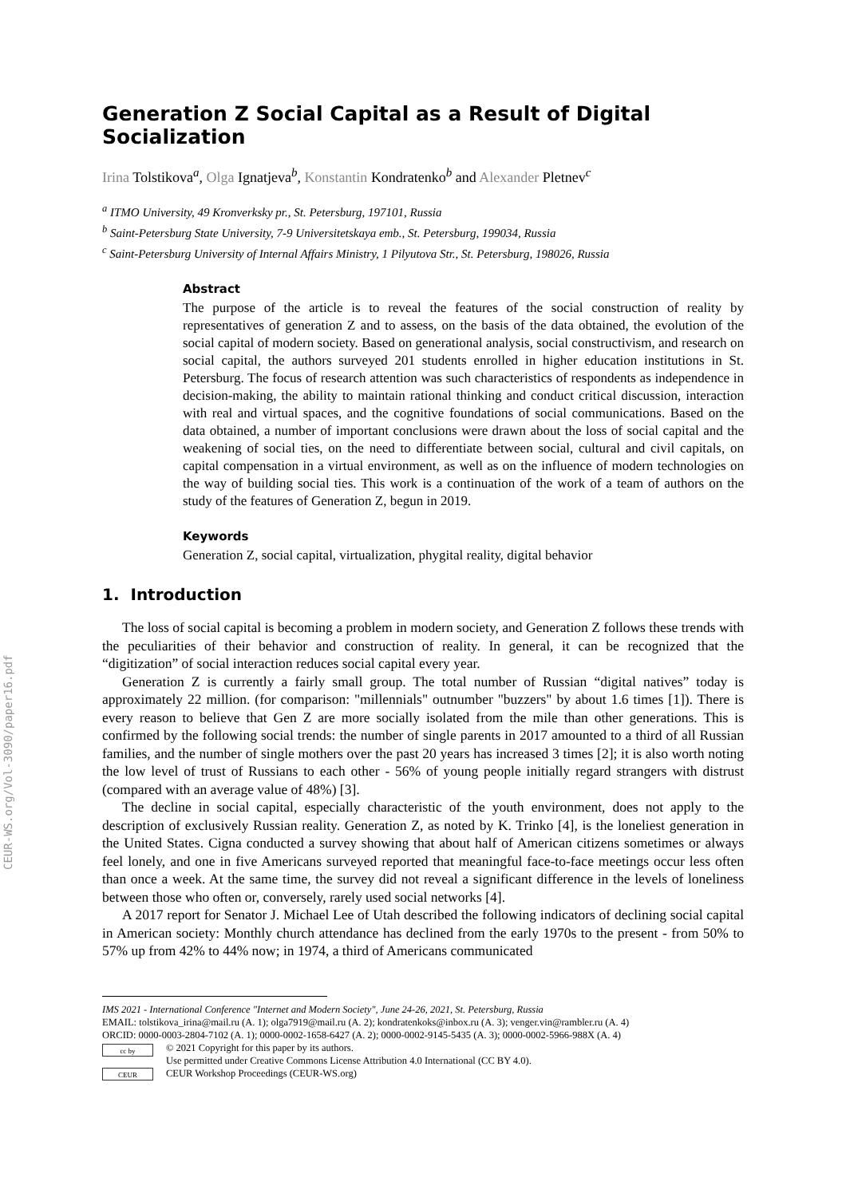CEUR-WS.org/Vol-3090/paper16.pdf
Generation Z Social Capital as a Result of Digital Socialization
Irina Tolstikova<sup>a</sup>, Olga Ignatjeva<sup>b</sup>, Konstantin Kondratenko<sup>b</sup> and Alexander Pletnev<sup>c</sup>
<sup>a</sup> ITMO University, 49 Kronverksky pr., St. Petersburg, 197101, Russia
<sup>b</sup> Saint-Petersburg State University, 7-9 Universitetskaya emb., St. Petersburg, 199034, Russia
<sup>c</sup> Saint-Petersburg University of Internal Affairs Ministry, 1 Pilyutova Str., St. Petersburg, 198026, Russia
Abstract
The purpose of the article is to reveal the features of the social construction of reality by representatives of generation Z and to assess, on the basis of the data obtained, the evolution of the social capital of modern society. Based on generational analysis, social constructivism, and research on social capital, the authors surveyed 201 students enrolled in higher education institutions in St. Petersburg. The focus of research attention was such characteristics of respondents as independence in decision-making, the ability to maintain rational thinking and conduct critical discussion, interaction with real and virtual spaces, and the cognitive foundations of social communications. Based on the data obtained, a number of important conclusions were drawn about the loss of social capital and the weakening of social ties, on the need to differentiate between social, cultural and civil capitals, on capital compensation in a virtual environment, as well as on the influence of modern technologies on the way of building social ties. This work is a continuation of the work of a team of authors on the study of the features of Generation Z, begun in 2019.
Keywords
Generation Z, social capital, virtualization, phygital reality, digital behavior
1. Introduction
The loss of social capital is becoming a problem in modern society, and Generation Z follows these trends with the peculiarities of their behavior and construction of reality. In general, it can be recognized that the “digitization” of social interaction reduces social capital every year.
Generation Z is currently a fairly small group. The total number of Russian “digital natives” today is approximately 22 million. (for comparison: "millennials" outnumber "buzzers" by about 1.6 times [1]). There is every reason to believe that Gen Z are more socially isolated from the mile than other generations. This is confirmed by the following social trends: the number of single parents in 2017 amounted to a third of all Russian families, and the number of single mothers over the past 20 years has increased 3 times [2]; it is also worth noting the low level of trust of Russians to each other - 56% of young people initially regard strangers with distrust (compared with an average value of 48%) [3].
The decline in social capital, especially characteristic of the youth environment, does not apply to the description of exclusively Russian reality. Generation Z, as noted by K. Trinko [4], is the loneliest generation in the United States. Cigna conducted a survey showing that about half of American citizens sometimes or always feel lonely, and one in five Americans surveyed reported that meaningful face-to-face meetings occur less often than once a week. At the same time, the survey did not reveal a significant difference in the levels of loneliness between those who often or, conversely, rarely used social networks [4].
A 2017 report for Senator J. Michael Lee of Utah described the following indicators of declining social capital in American society: Monthly church attendance has declined from the early 1970s to the present - from 50% to 57% up from 42% to 44% now; in 1974, a third of Americans communicated
IMS 2021 - International Conference "Internet and Modern Society", June 24-26, 2021, St. Petersburg, Russia
EMAIL: tolstikova_irina@mail.ru (A. 1); olga7919@mail.ru (A. 2); kondratenkoks@inbox.ru (A. 3); venger.vin@rambler.ru (A. 4)
ORCID: 0000-0003-2804-7102 (A. 1); 0000-0002-1658-6427 (A. 2); 0000-0002-9145-5435 (A. 3); 0000-0002-5966-988X (A. 4)
cc by
CEUR
© 2021 Copyright for this paper by its authors.
Use permitted under Creative Commons License Attribution 4.0 International (CC BY 4.0).
CEUR Workshop Proceedings (CEUR-WS.org)